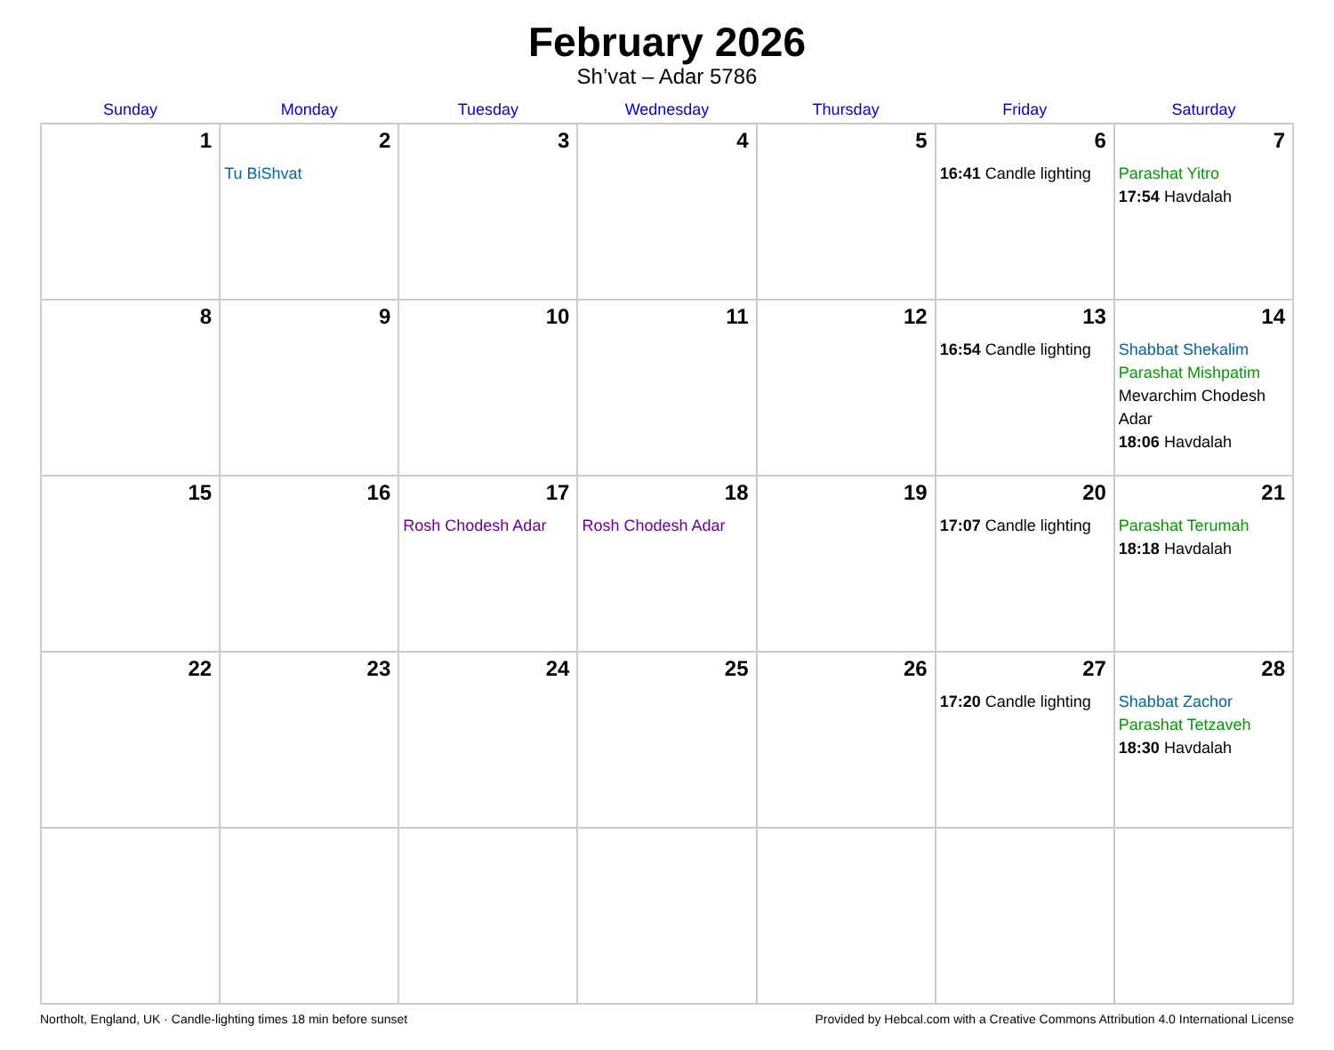February 2026
Sh’vat – Adar 5786
| Sunday | Monday | Tuesday | Wednesday | Thursday | Friday | Saturday |
| --- | --- | --- | --- | --- | --- | --- |
| 1 | 2 Tu BiShvat | 3 | 4 | 5 | 6 16:41 Candle lighting | 7 Parashat Yitro 17:54 Havdalah |
| 8 | 9 | 10 | 11 | 12 | 13 16:54 Candle lighting | 14 Shabbat Shekalim Parashat Mishpatim Mevarchim Chodesh Adar 18:06 Havdalah |
| 15 | 16 | 17 Rosh Chodesh Adar | 18 Rosh Chodesh Adar | 19 | 20 17:07 Candle lighting | 21 Parashat Terumah 18:18 Havdalah |
| 22 | 23 | 24 | 25 | 26 | 27 17:20 Candle lighting | 28 Shabbat Zachor Parashat Tetzaveh 18:30 Havdalah |
Northolt, England, UK · Candle-lighting times 18 min before sunset Provided by Hebcal.com with a Creative Commons Attribution 4.0 International License